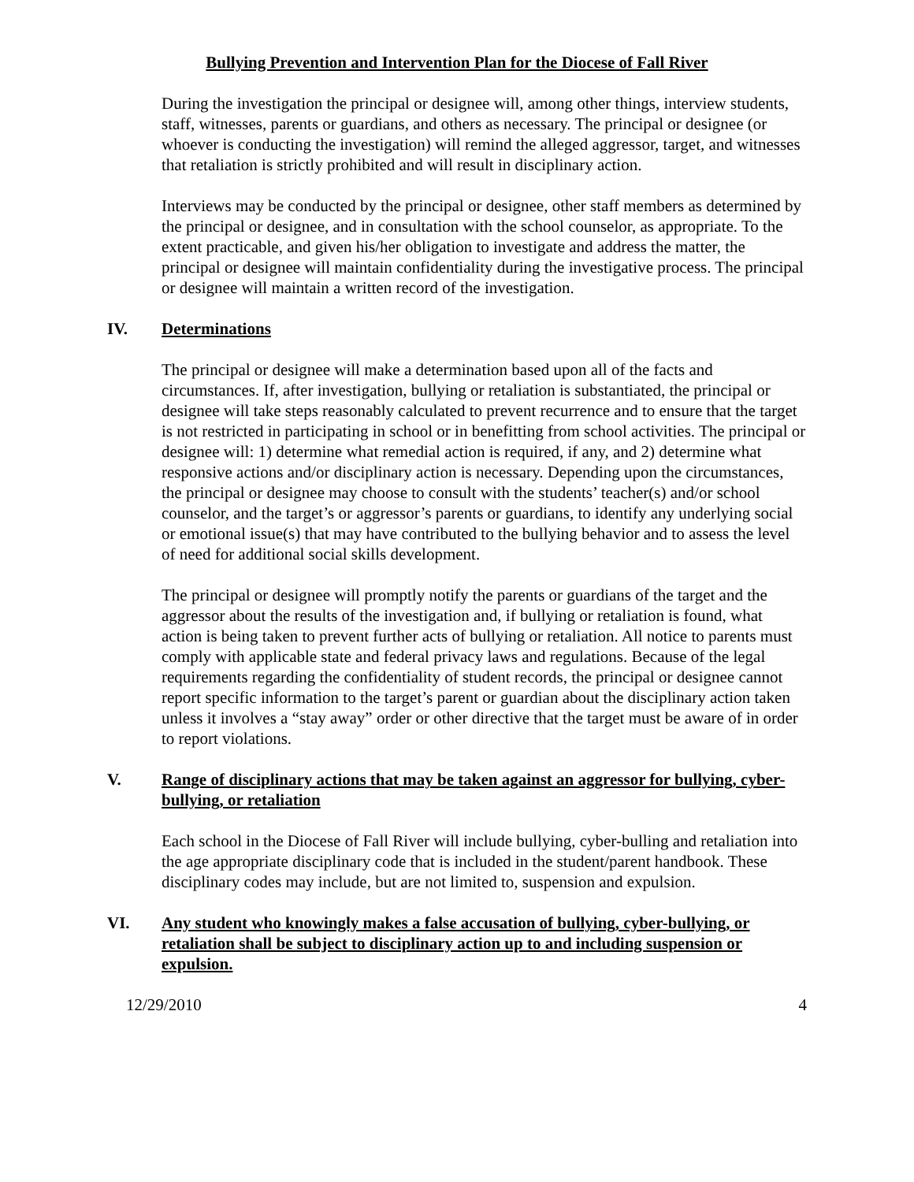Bullying Prevention and Intervention Plan for the Diocese of Fall River
During the investigation the principal or designee will, among other things, interview students, staff, witnesses, parents or guardians, and others as necessary. The principal or designee (or whoever is conducting the investigation) will remind the alleged aggressor, target, and witnesses that retaliation is strictly prohibited and will result in disciplinary action.
Interviews may be conducted by the principal or designee, other staff members as determined by the principal or designee, and in consultation with the school counselor, as appropriate. To the extent practicable, and given his/her obligation to investigate and address the matter, the principal or designee will maintain confidentiality during the investigative process. The principal or designee will maintain a written record of the investigation.
IV. Determinations
The principal or designee will make a determination based upon all of the facts and circumstances. If, after investigation, bullying or retaliation is substantiated, the principal or designee will take steps reasonably calculated to prevent recurrence and to ensure that the target is not restricted in participating in school or in benefitting from school activities. The principal or designee will: 1) determine what remedial action is required, if any, and 2) determine what responsive actions and/or disciplinary action is necessary. Depending upon the circumstances, the principal or designee may choose to consult with the students’ teacher(s) and/or school counselor, and the target’s or aggressor’s parents or guardians, to identify any underlying social or emotional issue(s) that may have contributed to the bullying behavior and to assess the level of need for additional social skills development.
The principal or designee will promptly notify the parents or guardians of the target and the aggressor about the results of the investigation and, if bullying or retaliation is found, what action is being taken to prevent further acts of bullying or retaliation. All notice to parents must comply with applicable state and federal privacy laws and regulations. Because of the legal requirements regarding the confidentiality of student records, the principal or designee cannot report specific information to the target’s parent or guardian about the disciplinary action taken unless it involves a “stay away” order or other directive that the target must be aware of in order to report violations.
V. Range of disciplinary actions that may be taken against an aggressor for bullying, cyber-bullying, or retaliation
Each school in the Diocese of Fall River will include bullying, cyber-bulling and retaliation into the age appropriate disciplinary code that is included in the student/parent handbook. These disciplinary codes may include, but are not limited to, suspension and expulsion.
VI. Any student who knowingly makes a false accusation of bullying, cyber-bullying, or retaliation shall be subject to disciplinary action up to and including suspension or expulsion.
12/29/2010 4